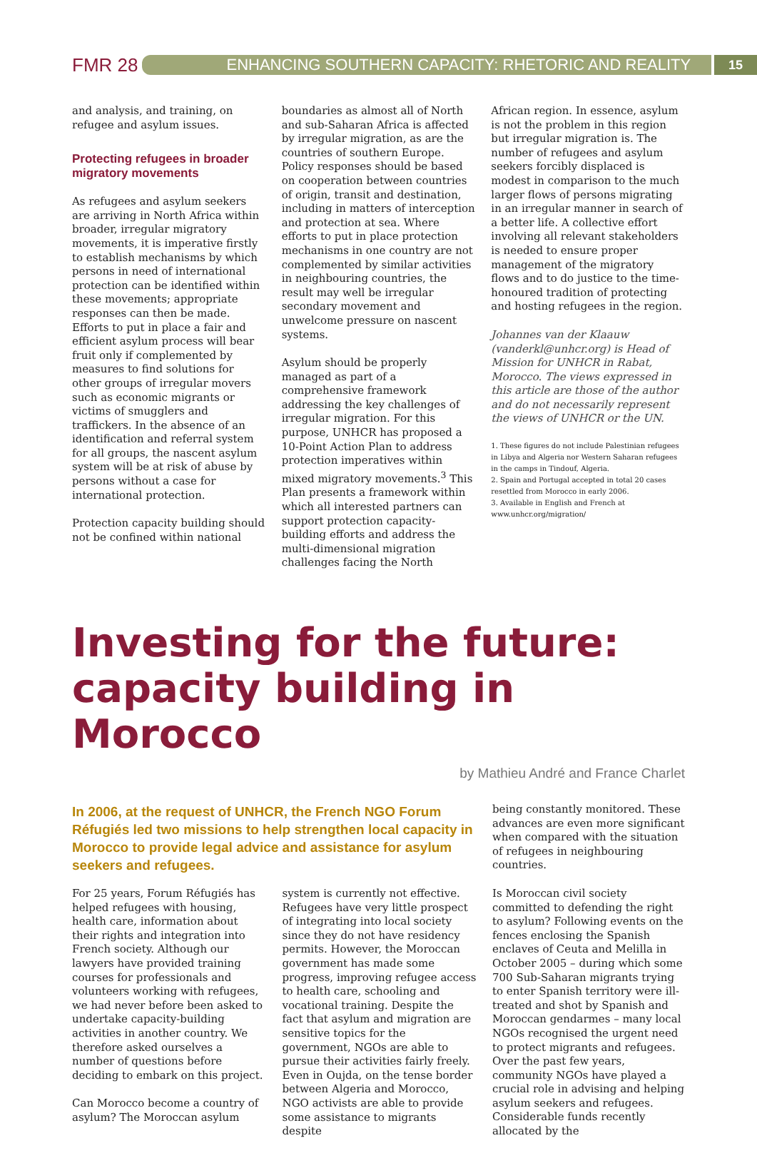FMR 28
ENHANCING SOUTHERN CAPACITY: RHETORIC AND REALITY
15
and analysis, and training, on refugee and asylum issues.
Protecting refugees in broader migratory movements
As refugees and asylum seekers are arriving in North Africa within broader, irregular migratory movements, it is imperative firstly to establish mechanisms by which persons in need of international protection can be identified within these movements; appropriate responses can then be made. Efforts to put in place a fair and efficient asylum process will bear fruit only if complemented by measures to find solutions for other groups of irregular movers such as economic migrants or victims of smugglers and traffickers. In the absence of an identification and referral system for all groups, the nascent asylum system will be at risk of abuse by persons without a case for international protection.
Protection capacity building should not be confined within national
boundaries as almost all of North and sub-Saharan Africa is affected by irregular migration, as are the countries of southern Europe. Policy responses should be based on cooperation between countries of origin, transit and destination, including in matters of interception and protection at sea. Where efforts to put in place protection mechanisms in one country are not complemented by similar activities in neighbouring countries, the result may well be irregular secondary movement and unwelcome pressure on nascent systems.
Asylum should be properly managed as part of a comprehensive framework addressing the key challenges of irregular migration. For this purpose, UNHCR has proposed a 10-Point Action Plan to address protection imperatives within mixed migratory movements.<sup>3</sup> This Plan presents a framework within which all interested partners can support protection capacity-building efforts and address the multi-dimensional migration challenges facing the North
African region. In essence, asylum is not the problem in this region but irregular migration is. The number of refugees and asylum seekers forcibly displaced is modest in comparison to the much larger flows of persons migrating in an irregular manner in search of a better life. A collective effort involving all relevant stakeholders is needed to ensure proper management of the migratory flows and to do justice to the time-honoured tradition of protecting and hosting refugees in the region.
Johannes van der Klaauw (vanderkl@unhcr.org) is Head of Mission for UNHCR in Rabat, Morocco. The views expressed in this article are those of the author and do not necessarily represent the views of UNHCR or the UN.
1. These figures do not include Palestinian refugees in Libya and Algeria nor Western Saharan refugees in the camps in Tindouf, Algeria.
2. Spain and Portugal accepted in total 20 cases resettled from Morocco in early 2006.
3. Available in English and French at www.unhcr.org/migration/
Investing for the future: capacity building in Morocco
by Mathieu André and France Charlet
In 2006, at the request of UNHCR, the French NGO Forum Réfugiés led two missions to help strengthen local capacity in Morocco to provide legal advice and assistance for asylum seekers and refugees.
For 25 years, Forum Réfugiés has helped refugees with housing, health care, information about their rights and integration into French society. Although our lawyers have provided training courses for professionals and volunteers working with refugees, we had never before been asked to undertake capacity-building activities in another country. We therefore asked ourselves a number of questions before deciding to embark on this project.
Can Morocco become a country of asylum? The Moroccan asylum
system is currently not effective. Refugees have very little prospect of integrating into local society since they do not have residency permits. However, the Moroccan government has made some progress, improving refugee access to health care, schooling and vocational training. Despite the fact that asylum and migration are sensitive topics for the government, NGOs are able to pursue their activities fairly freely. Even in Oujda, on the tense border between Algeria and Morocco, NGO activists are able to provide some assistance to migrants despite
being constantly monitored. These advances are even more significant when compared with the situation of refugees in neighbouring countries.
Is Moroccan civil society committed to defending the right to asylum? Following events on the fences enclosing the Spanish enclaves of Ceuta and Melilla in October 2005 – during which some 700 Sub-Saharan migrants trying to enter Spanish territory were ill-treated and shot by Spanish and Moroccan gendarmes – many local NGOs recognised the urgent need to protect migrants and refugees. Over the past few years, community NGOs have played a crucial role in advising and helping asylum seekers and refugees. Considerable funds recently allocated by the